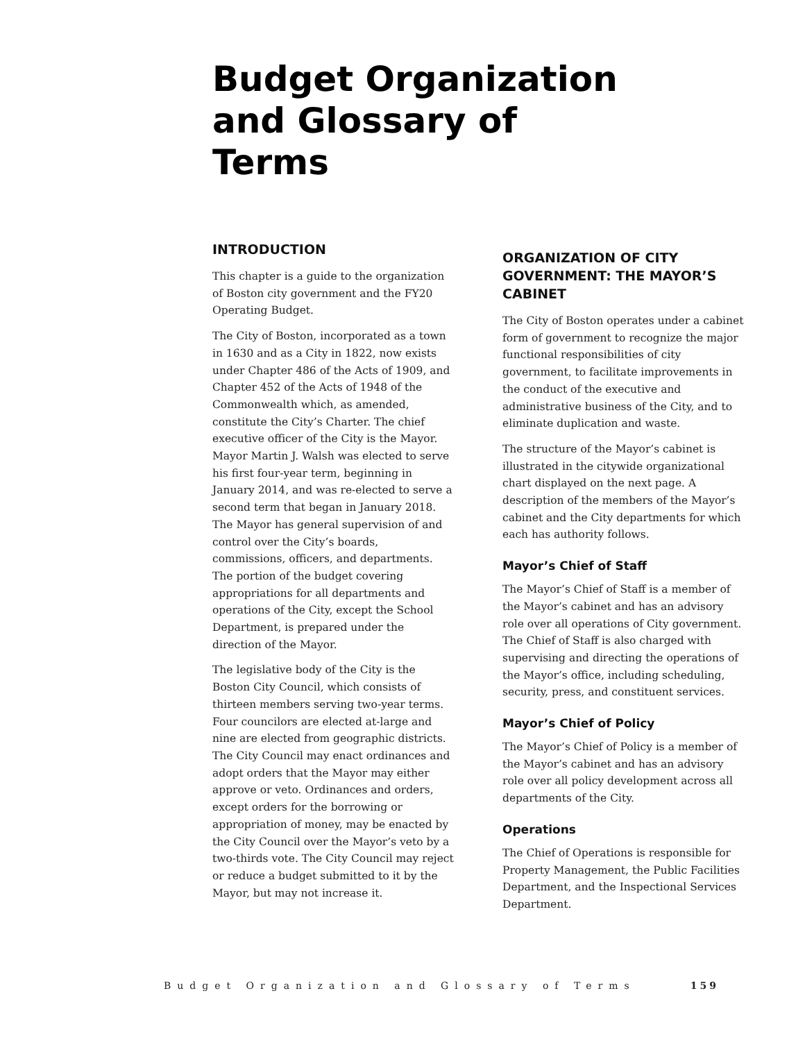Budget Organization and Glossary of Terms
INTRODUCTION
This chapter is a guide to the organization of Boston city government and the FY20 Operating Budget.
The City of Boston, incorporated as a town in 1630 and as a City in 1822, now exists under Chapter 486 of the Acts of 1909, and Chapter 452 of the Acts of 1948 of the Commonwealth which, as amended, constitute the City’s Charter. The chief executive officer of the City is the Mayor. Mayor Martin J. Walsh was elected to serve his first four-year term, beginning in January 2014, and was re-elected to serve a second term that began in January 2018. The Mayor has general supervision of and control over the City’s boards, commissions, officers, and departments. The portion of the budget covering appropriations for all departments and operations of the City, except the School Department, is prepared under the direction of the Mayor.
The legislative body of the City is the Boston City Council, which consists of thirteen members serving two-year terms. Four councilors are elected at-large and nine are elected from geographic districts. The City Council may enact ordinances and adopt orders that the Mayor may either approve or veto. Ordinances and orders, except orders for the borrowing or appropriation of money, may be enacted by the City Council over the Mayor’s veto by a two-thirds vote. The City Council may reject or reduce a budget submitted to it by the Mayor, but may not increase it.
ORGANIZATION OF CITY GOVERNMENT: THE MAYOR’S CABINET
The City of Boston operates under a cabinet form of government to recognize the major functional responsibilities of city government, to facilitate improvements in the conduct of the executive and administrative business of the City, and to eliminate duplication and waste.
The structure of the Mayor’s cabinet is illustrated in the citywide organizational chart displayed on the next page. A description of the members of the Mayor’s cabinet and the City departments for which each has authority follows.
Mayor’s Chief of Staff
The Mayor’s Chief of Staff is a member of the Mayor’s cabinet and has an advisory role over all operations of City government. The Chief of Staff is also charged with supervising and directing the operations of the Mayor’s office, including scheduling, security, press, and constituent services.
Mayor’s Chief of Policy
The Mayor’s Chief of Policy is a member of the Mayor’s cabinet and has an advisory role over all policy development across all departments of the City.
Operations
The Chief of Operations is responsible for Property Management, the Public Facilities Department, and the Inspectional Services Department.
Budget Organization and Glossary of Terms 159